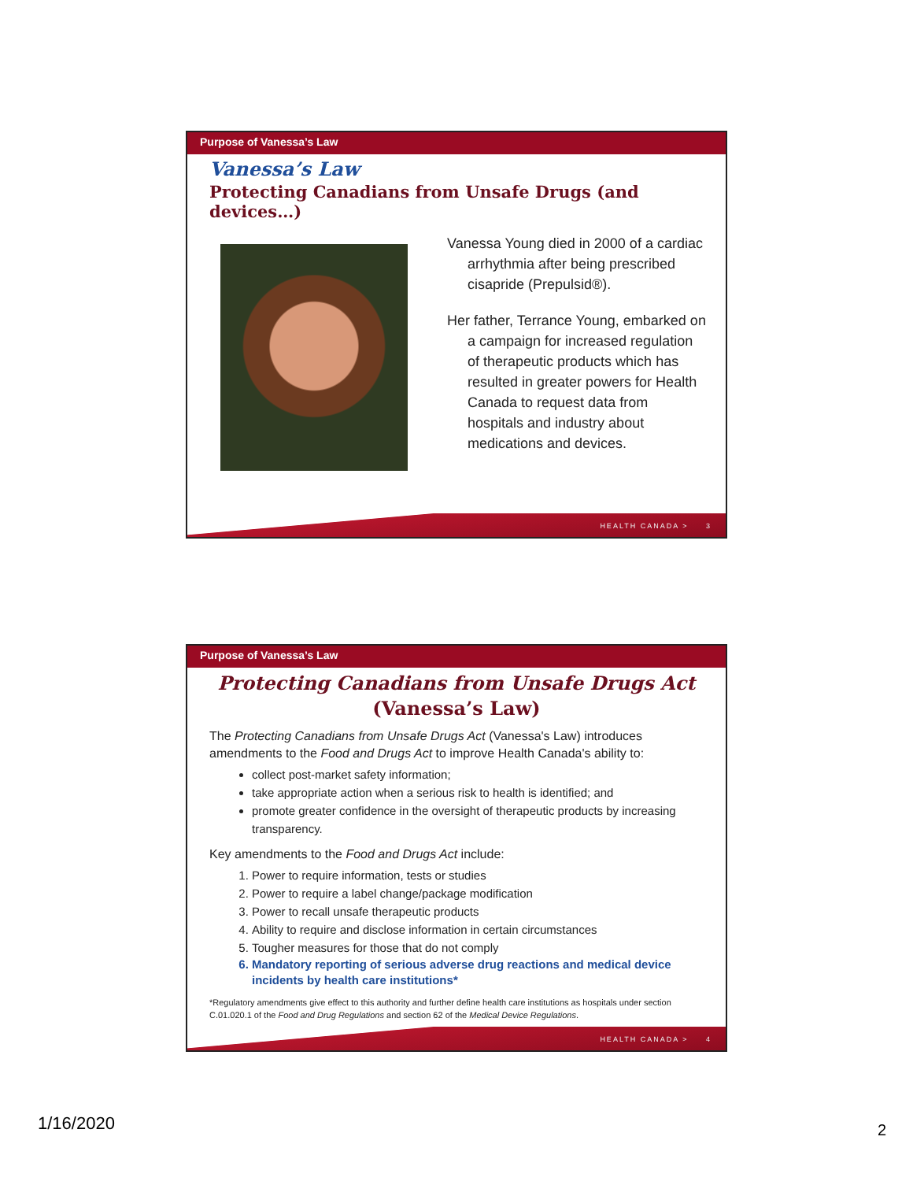Purpose of Vanessa’s Law
Vanessa’s Law
Protecting Canadians from Unsafe Drugs (and devices…)
Vanessa Young died in 2000 of a cardiac arrhythmia after being prescribed cisapride (Prepulsid®).
Her father, Terrance Young, embarked on a campaign for increased regulation of therapeutic products which has resulted in greater powers for Health Canada to request data from hospitals and industry about medications and devices.
HEALTH CANADA > 3
Purpose of Vanessa’s Law
Protecting Canadians from Unsafe Drugs Act
(Vanessa’s Law)
The Protecting Canadians from Unsafe Drugs Act (Vanessa's Law) introduces amendments to the Food and Drugs Act to improve Health Canada's ability to:
collect post-market safety information;
take appropriate action when a serious risk to health is identified; and
promote greater confidence in the oversight of therapeutic products by increasing transparency.
Key amendments to the Food and Drugs Act include:
1. Power to require information, tests or studies
2. Power to require a label change/package modification
3. Power to recall unsafe therapeutic products
4. Ability to require and disclose information in certain circumstances
5. Tougher measures for those that do not comply
6. Mandatory reporting of serious adverse drug reactions and medical device incidents by health care institutions*
*Regulatory amendments give effect to this authority and further define health care institutions as hospitals under section C.01.020.1 of the Food and Drug Regulations and section 62 of the Medical Device Regulations.
HEALTH CANADA > 4
1/16/2020 2